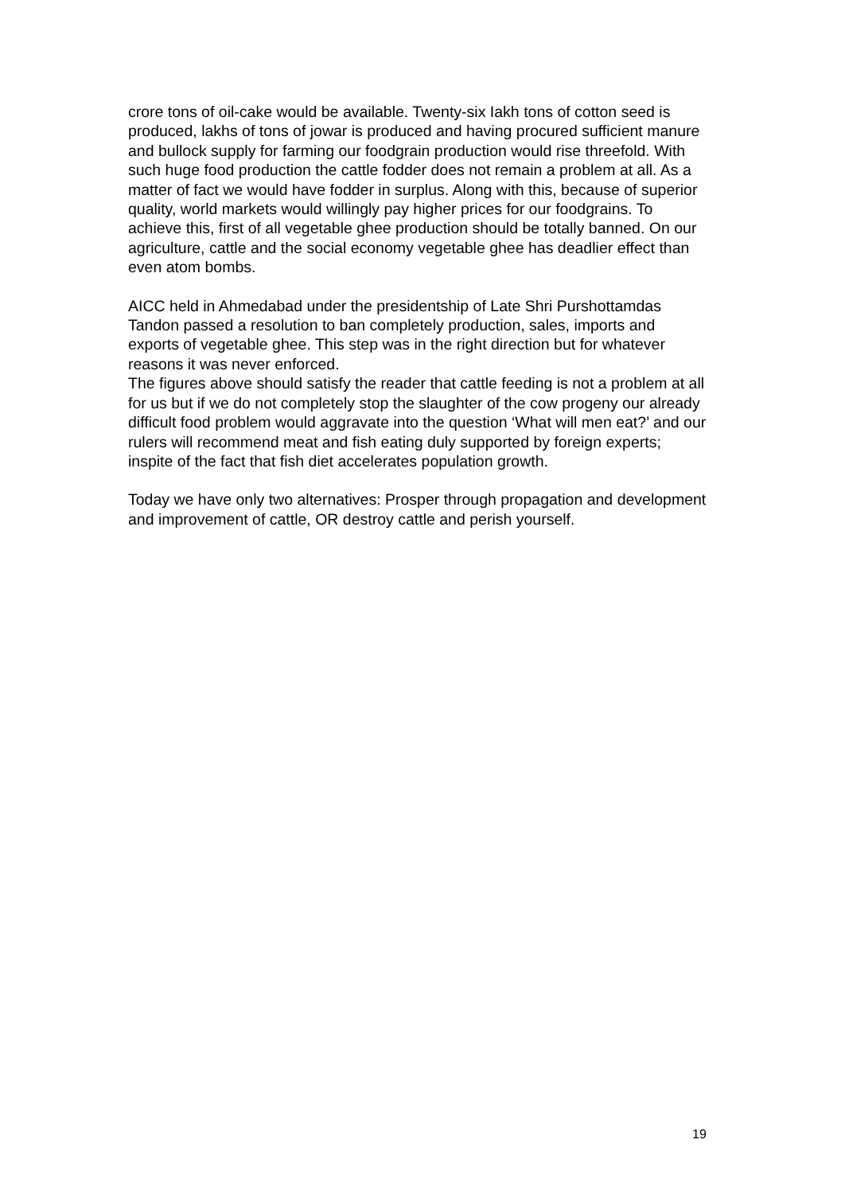crore tons of oil-cake would be available. Twenty-six Iakh tons of cotton seed is produced, lakhs of tons of jowar is produced and having procured sufficient manure and bullock supply for farming our foodgrain production would rise threefold. With such huge food production the cattle fodder does not remain a problem at all. As a matter of fact we would have fodder in surplus. Along with this, because of superior quality, world markets would willingly pay higher prices for our foodgrains. To achieve this, first of all vegetable ghee production should be totally banned. On our agriculture, cattle and the social economy vegetable ghee has deadlier effect than even atom bombs.
AICC held in Ahmedabad under the presidentship of Late Shri Purshottamdas Tandon passed a resolution to ban completely production, sales, imports and exports of vegetable ghee. This step was in the right direction but for whatever reasons it was never enforced.
The figures above should satisfy the reader that cattle feeding is not a problem at all for us but if we do not completely stop the slaughter of the cow progeny our already difficult food problem would aggravate into the question ‘What will men eat?’ and our rulers will recommend meat and fish eating duly supported by foreign experts; inspite of the fact that fish diet accelerates population growth.
Today we have only two alternatives: Prosper through propagation and development and improvement of cattle, OR destroy cattle and perish yourself.
19